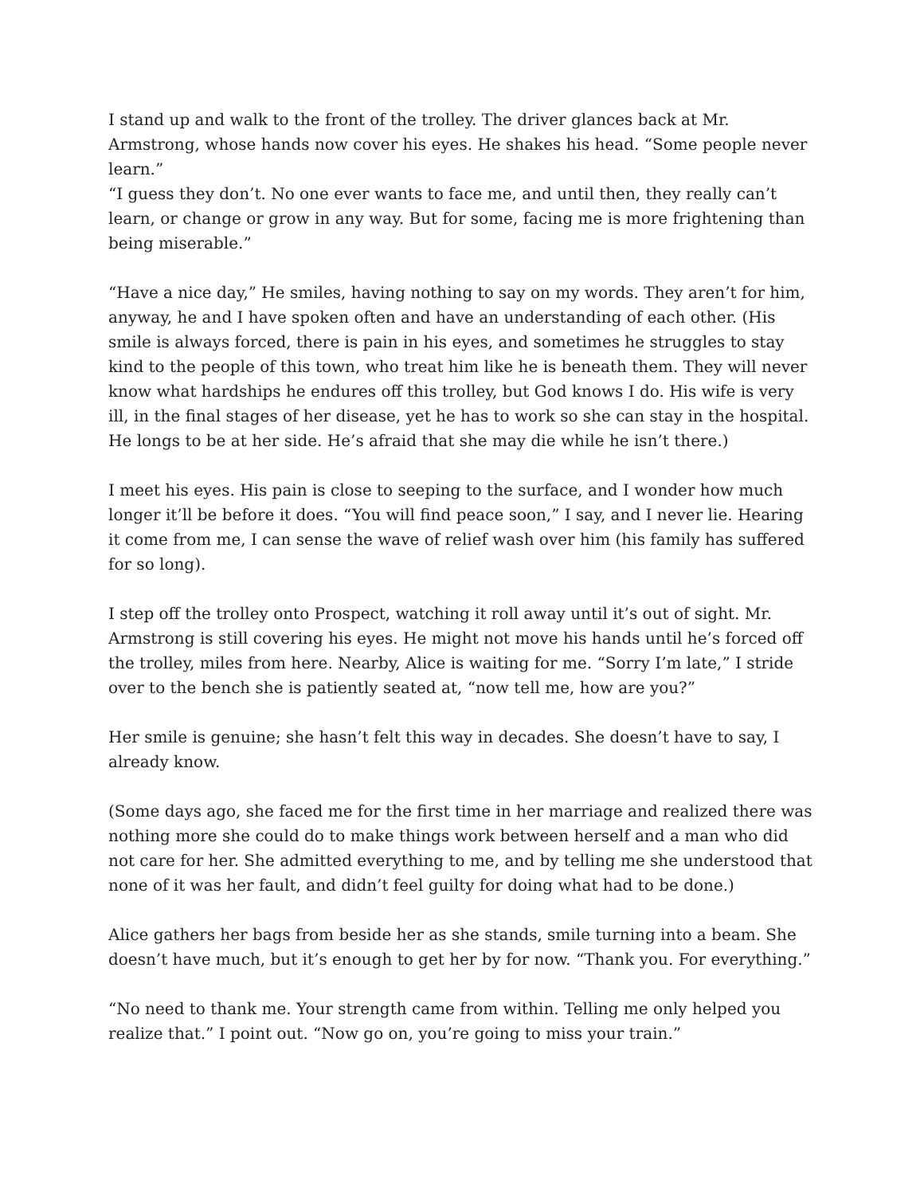I stand up and walk to the front of the trolley. The driver glances back at Mr. Armstrong, whose hands now cover his eyes. He shakes his head. “Some people never learn.”
“I guess they don’t. No one ever wants to face me, and until then, they really can’t learn, or change or grow in any way. But for some, facing me is more frightening than being miserable.”
“Have a nice day,” He smiles, having nothing to say on my words. They aren’t for him, anyway, he and I have spoken often and have an understanding of each other. (His smile is always forced, there is pain in his eyes, and sometimes he struggles to stay kind to the people of this town, who treat him like he is beneath them. They will never know what hardships he endures off this trolley, but God knows I do. His wife is very ill, in the final stages of her disease, yet he has to work so she can stay in the hospital. He longs to be at her side. He’s afraid that she may die while he isn’t there.)
I meet his eyes. His pain is close to seeping to the surface, and I wonder how much longer it’ll be before it does. “You will find peace soon,” I say, and I never lie. Hearing it come from me, I can sense the wave of relief wash over him (his family has suffered for so long).
I step off the trolley onto Prospect, watching it roll away until it’s out of sight. Mr. Armstrong is still covering his eyes. He might not move his hands until he’s forced off the trolley, miles from here. Nearby, Alice is waiting for me. “Sorry I’m late,” I stride over to the bench she is patiently seated at, “now tell me, how are you?”
Her smile is genuine; she hasn’t felt this way in decades. She doesn’t have to say, I already know.
(Some days ago, she faced me for the first time in her marriage and realized there was nothing more she could do to make things work between herself and a man who did not care for her. She admitted everything to me, and by telling me she understood that none of it was her fault, and didn’t feel guilty for doing what had to be done.)
Alice gathers her bags from beside her as she stands, smile turning into a beam. She doesn’t have much, but it’s enough to get her by for now. “Thank you. For everything.”
“No need to thank me. Your strength came from within. Telling me only helped you realize that.” I point out. “Now go on, you’re going to miss your train.”